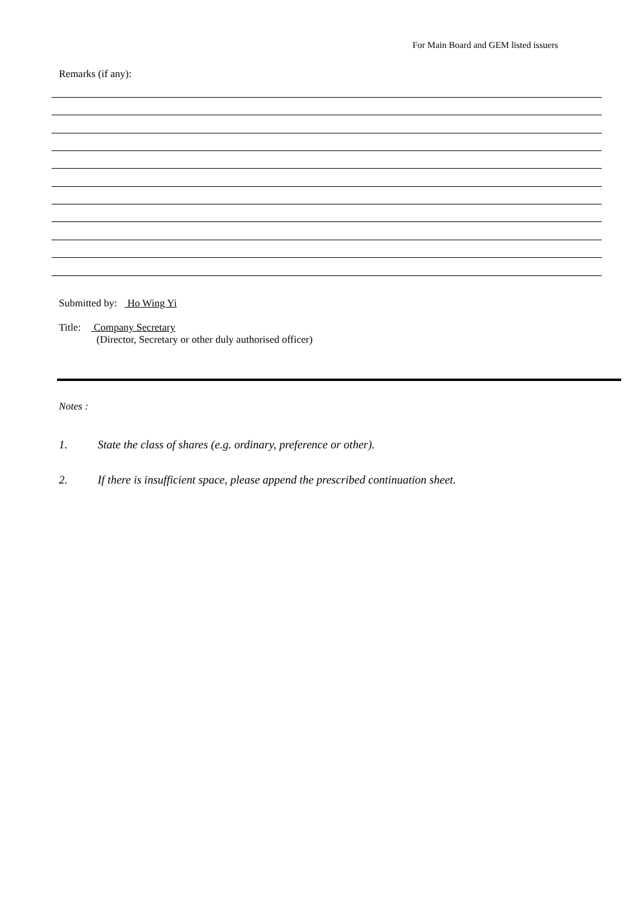For Main Board and GEM listed issuers
Remarks (if any):
Submitted by: Ho Wing Yi
Title: Company Secretary
(Director, Secretary or other duly authorised officer)
Notes :
1. State the class of shares (e.g. ordinary, preference or other).
2. If there is insufficient space, please append the prescribed continuation sheet.